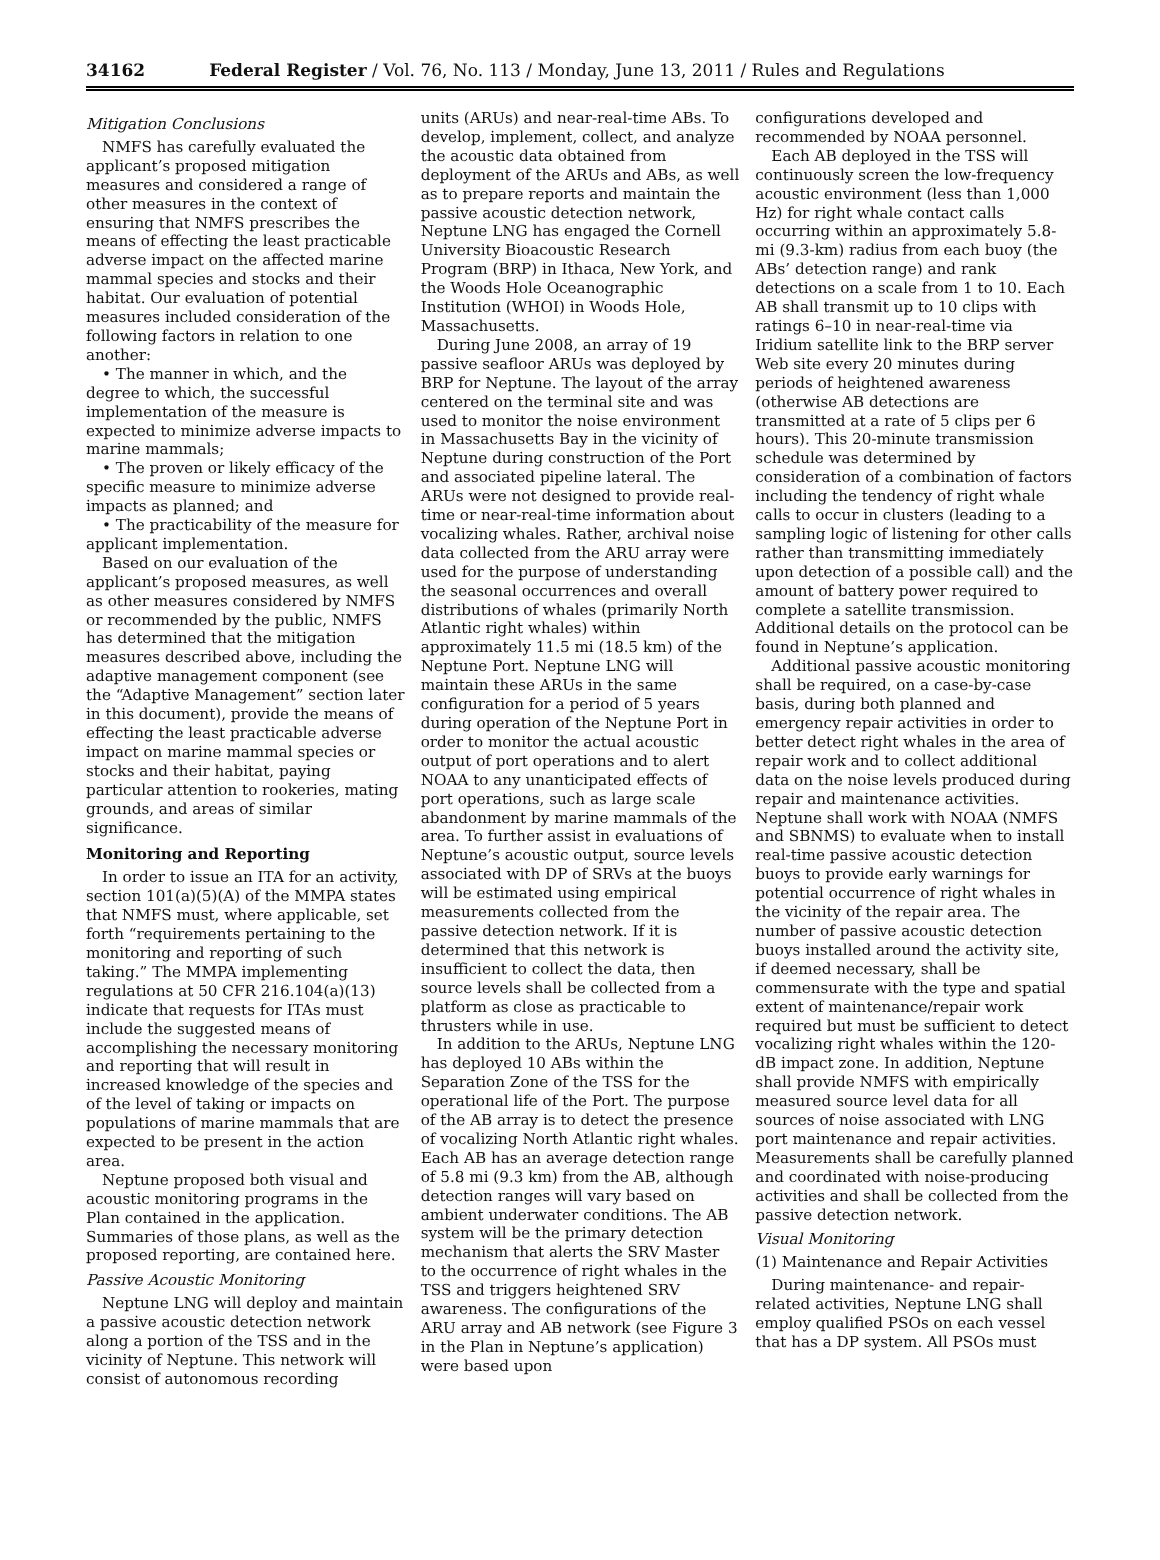34162 Federal Register / Vol. 76, No. 113 / Monday, June 13, 2011 / Rules and Regulations
Mitigation Conclusions
NMFS has carefully evaluated the applicant’s proposed mitigation measures and considered a range of other measures in the context of ensuring that NMFS prescribes the means of effecting the least practicable adverse impact on the affected marine mammal species and stocks and their habitat. Our evaluation of potential measures included consideration of the following factors in relation to one another:
• The manner in which, and the degree to which, the successful implementation of the measure is expected to minimize adverse impacts to marine mammals;
• The proven or likely efficacy of the specific measure to minimize adverse impacts as planned; and
• The practicability of the measure for applicant implementation.
Based on our evaluation of the applicant’s proposed measures, as well as other measures considered by NMFS or recommended by the public, NMFS has determined that the mitigation measures described above, including the adaptive management component (see the “Adaptive Management” section later in this document), provide the means of effecting the least practicable adverse impact on marine mammal species or stocks and their habitat, paying particular attention to rookeries, mating grounds, and areas of similar significance.
Monitoring and Reporting
In order to issue an ITA for an activity, section 101(a)(5)(A) of the MMPA states that NMFS must, where applicable, set forth “requirements pertaining to the monitoring and reporting of such taking.” The MMPA implementing regulations at 50 CFR 216.104(a)(13) indicate that requests for ITAs must include the suggested means of accomplishing the necessary monitoring and reporting that will result in increased knowledge of the species and of the level of taking or impacts on populations of marine mammals that are expected to be present in the action area.
Neptune proposed both visual and acoustic monitoring programs in the Plan contained in the application. Summaries of those plans, as well as the proposed reporting, are contained here.
Passive Acoustic Monitoring
Neptune LNG will deploy and maintain a passive acoustic detection network along a portion of the TSS and in the vicinity of Neptune. This network will consist of autonomous recording
units (ARUs) and near-real-time ABs. To develop, implement, collect, and analyze the acoustic data obtained from deployment of the ARUs and ABs, as well as to prepare reports and maintain the passive acoustic detection network, Neptune LNG has engaged the Cornell University Bioacoustic Research Program (BRP) in Ithaca, New York, and the Woods Hole Oceanographic Institution (WHOI) in Woods Hole, Massachusetts.
During June 2008, an array of 19 passive seafloor ARUs was deployed by BRP for Neptune. The layout of the array centered on the terminal site and was used to monitor the noise environment in Massachusetts Bay in the vicinity of Neptune during construction of the Port and associated pipeline lateral. The ARUs were not designed to provide real-time or near-real-time information about vocalizing whales. Rather, archival noise data collected from the ARU array were used for the purpose of understanding the seasonal occurrences and overall distributions of whales (primarily North Atlantic right whales) within approximately 11.5 mi (18.5 km) of the Neptune Port. Neptune LNG will maintain these ARUs in the same configuration for a period of 5 years during operation of the Neptune Port in order to monitor the actual acoustic output of port operations and to alert NOAA to any unanticipated effects of port operations, such as large scale abandonment by marine mammals of the area. To further assist in evaluations of Neptune’s acoustic output, source levels associated with DP of SRVs at the buoys will be estimated using empirical measurements collected from the passive detection network. If it is determined that this network is insufficient to collect the data, then source levels shall be collected from a platform as close as practicable to thrusters while in use.
In addition to the ARUs, Neptune LNG has deployed 10 ABs within the Separation Zone of the TSS for the operational life of the Port. The purpose of the AB array is to detect the presence of vocalizing North Atlantic right whales. Each AB has an average detection range of 5.8 mi (9.3 km) from the AB, although detection ranges will vary based on ambient underwater conditions. The AB system will be the primary detection mechanism that alerts the SRV Master to the occurrence of right whales in the TSS and triggers heightened SRV awareness. The configurations of the ARU array and AB network (see Figure 3 in the Plan in Neptune’s application) were based upon
configurations developed and recommended by NOAA personnel.
Each AB deployed in the TSS will continuously screen the low-frequency acoustic environment (less than 1,000 Hz) for right whale contact calls occurring within an approximately 5.8-mi (9.3-km) radius from each buoy (the ABs’ detection range) and rank detections on a scale from 1 to 10. Each AB shall transmit up to 10 clips with ratings 6–10 in near-real-time via Iridium satellite link to the BRP server Web site every 20 minutes during periods of heightened awareness (otherwise AB detections are transmitted at a rate of 5 clips per 6 hours). This 20-minute transmission schedule was determined by consideration of a combination of factors including the tendency of right whale calls to occur in clusters (leading to a sampling logic of listening for other calls rather than transmitting immediately upon detection of a possible call) and the amount of battery power required to complete a satellite transmission. Additional details on the protocol can be found in Neptune’s application.
Additional passive acoustic monitoring shall be required, on a case-by-case basis, during both planned and emergency repair activities in order to better detect right whales in the area of repair work and to collect additional data on the noise levels produced during repair and maintenance activities. Neptune shall work with NOAA (NMFS and SBNMS) to evaluate when to install real-time passive acoustic detection buoys to provide early warnings for potential occurrence of right whales in the vicinity of the repair area. The number of passive acoustic detection buoys installed around the activity site, if deemed necessary, shall be commensurate with the type and spatial extent of maintenance/repair work required but must be sufficient to detect vocalizing right whales within the 120-dB impact zone. In addition, Neptune shall provide NMFS with empirically measured source level data for all sources of noise associated with LNG port maintenance and repair activities. Measurements shall be carefully planned and coordinated with noise-producing activities and shall be collected from the passive detection network.
Visual Monitoring
(1) Maintenance and Repair Activities
During maintenance- and repair-related activities, Neptune LNG shall employ qualified PSOs on each vessel that has a DP system. All PSOs must